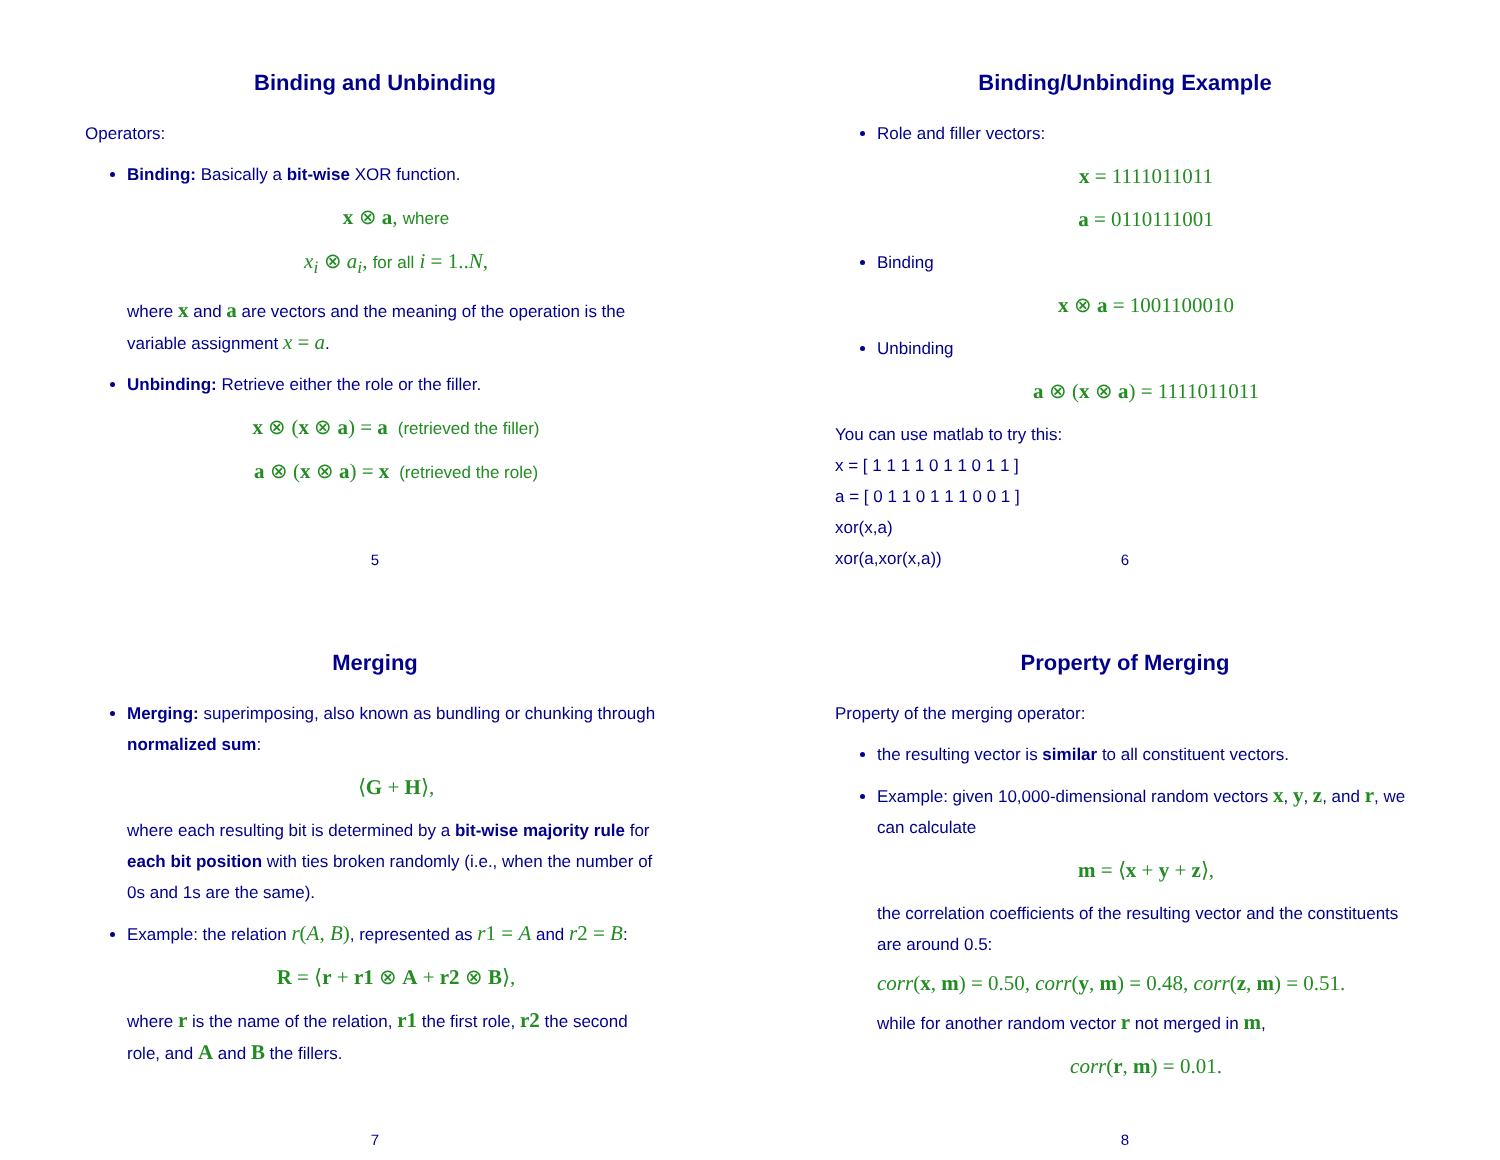Binding and Unbinding
Operators:
Binding: Basically a bit-wise XOR function.
x ⊗ a, where
x<sub>i</sub> ⊗ a<sub>i</sub>, for all i = 1..N,
where x and a are vectors and the meaning of the operation is the variable assignment x = a.
Unbinding: Retrieve either the role or the filler.
x ⊗ (x ⊗ a) = a (retrieved the filler)
a ⊗ (x ⊗ a) = x (retrieved the role)
5
Binding/Unbinding Example
Role and filler vectors:
x = 1111011011
a = 0110111001
Binding
x ⊗ a = 1001100010
Unbinding
a ⊗ (x ⊗ a) = 1111011011
You can use matlab to try this:
x = [ 1 1 1 1 0 1 1 0 1 1 ]
a = [ 0 1 1 0 1 1 1 0 0 1 ]
xor(x,a)
xor(a,xor(x,a))
6
Merging
Merging: superimposing, also known as bundling or chunking through normalized sum:
⟨G + H⟩,
where each resulting bit is determined by a bit-wise majority rule for each bit position with ties broken randomly (i.e., when the number of 0s and 1s are the same).
Example: the relation r(A, B), represented as r1 = A and r2 = B:
R = ⟨r + r1 ⊗ A + r2 ⊗ B⟩,
where r is the name of the relation, r1 the first role, r2 the second role, and A and B the fillers.
7
Property of Merging
Property of the merging operator:
the resulting vector is similar to all constituent vectors.
Example: given 10,000-dimensional random vectors x, y, z, and r, we can calculate
m = ⟨x + y + z⟩,
the correlation coefficients of the resulting vector and the constituents are around 0.5:
corr(x, m) = 0.50, corr(y, m) = 0.48, corr(z, m) = 0.51.
while for another random vector r not merged in m,
corr(r, m) = 0.01.
8